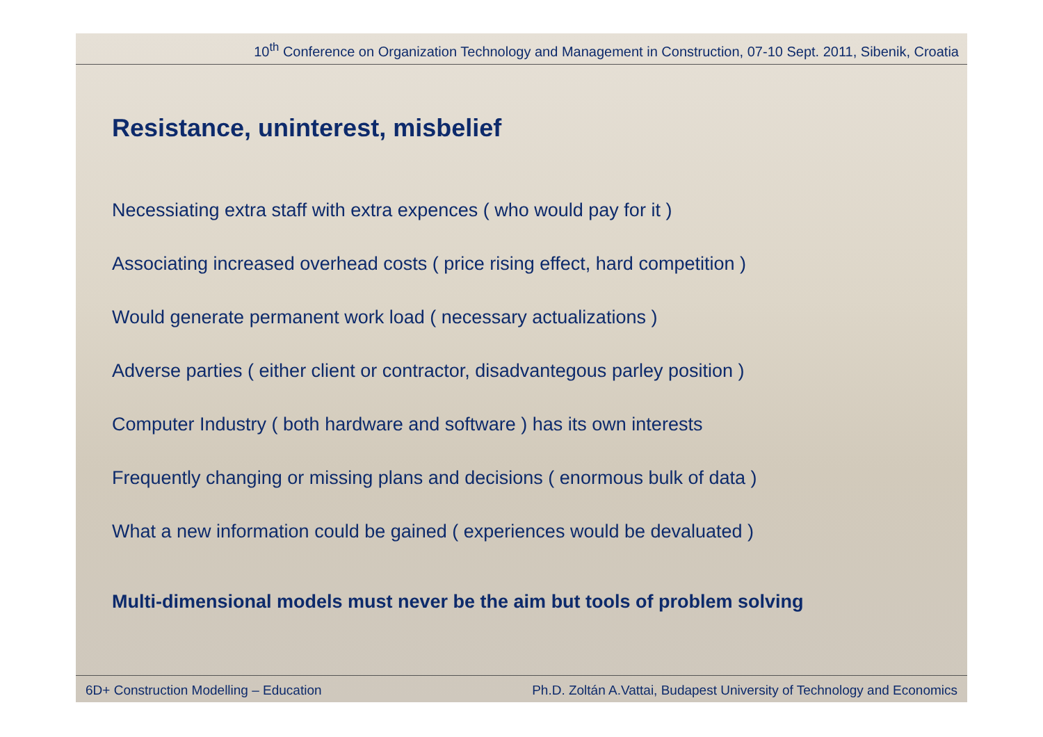10<sup>th</sup> Conference on Organization Technology and Management in Construction, 07-10 Sept. 2011, Sibenik, Croatia
Resistance, uninterest, misbelief
Necessiating extra staff with extra expences ( who would pay for it )
Associating increased overhead costs ( price rising effect, hard competition )
Would generate permanent work load ( necessary actualizations )
Adverse parties ( either client or contractor, disadvantegous parley position )
Computer Industry ( both hardware and software ) has its own interests
Frequently changing or missing plans and decisions ( enormous bulk of data )
What a new information could be gained ( experiences would be devaluated )
Multi-dimensional models must never be the aim but tools of problem solving
6D+ Construction Modelling – Education Ph.D. Zoltán A.Vattai, Budapest University of Technology and Economics